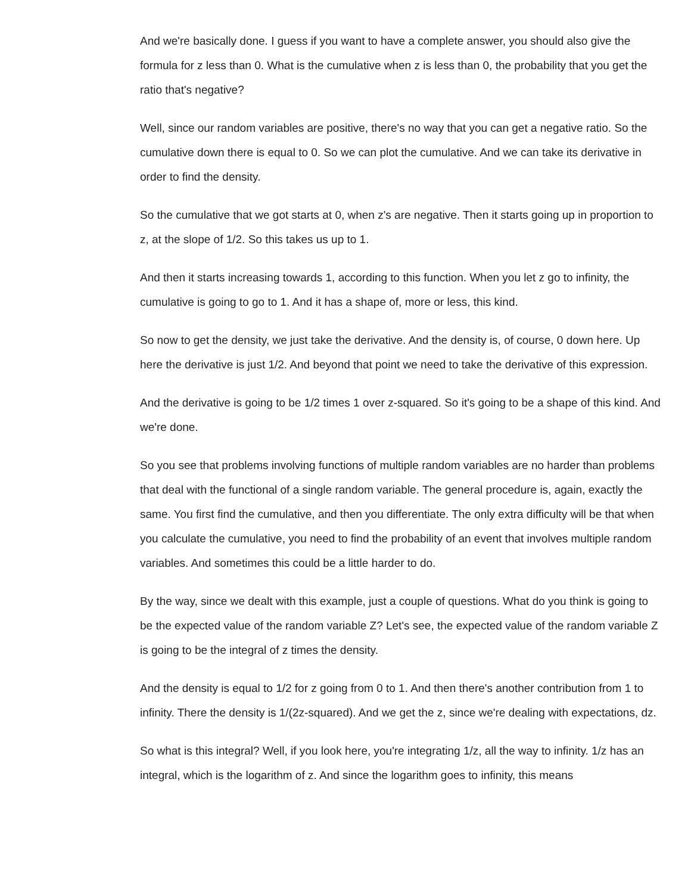And we're basically done. I guess if you want to have a complete answer, you should also give the formula for z less than 0. What is the cumulative when z is less than 0, the probability that you get the ratio that's negative?
Well, since our random variables are positive, there's no way that you can get a negative ratio. So the cumulative down there is equal to 0. So we can plot the cumulative. And we can take its derivative in order to find the density.
So the cumulative that we got starts at 0, when z's are negative. Then it starts going up in proportion to z, at the slope of 1/2. So this takes us up to 1.
And then it starts increasing towards 1, according to this function. When you let z go to infinity, the cumulative is going to go to 1. And it has a shape of, more or less, this kind.
So now to get the density, we just take the derivative. And the density is, of course, 0 down here. Up here the derivative is just 1/2. And beyond that point we need to take the derivative of this expression.
And the derivative is going to be 1/2 times 1 over z-squared. So it's going to be a shape of this kind. And we're done.
So you see that problems involving functions of multiple random variables are no harder than problems that deal with the functional of a single random variable. The general procedure is, again, exactly the same. You first find the cumulative, and then you differentiate. The only extra difficulty will be that when you calculate the cumulative, you need to find the probability of an event that involves multiple random variables. And sometimes this could be a little harder to do.
By the way, since we dealt with this example, just a couple of questions. What do you think is going to be the expected value of the random variable Z? Let's see, the expected value of the random variable Z is going to be the integral of z times the density.
And the density is equal to 1/2 for z going from 0 to 1. And then there's another contribution from 1 to infinity. There the density is 1/(2z-squared). And we get the z, since we're dealing with expectations, dz.
So what is this integral? Well, if you look here, you're integrating 1/z, all the way to infinity. 1/z has an integral, which is the logarithm of z. And since the logarithm goes to infinity, this means